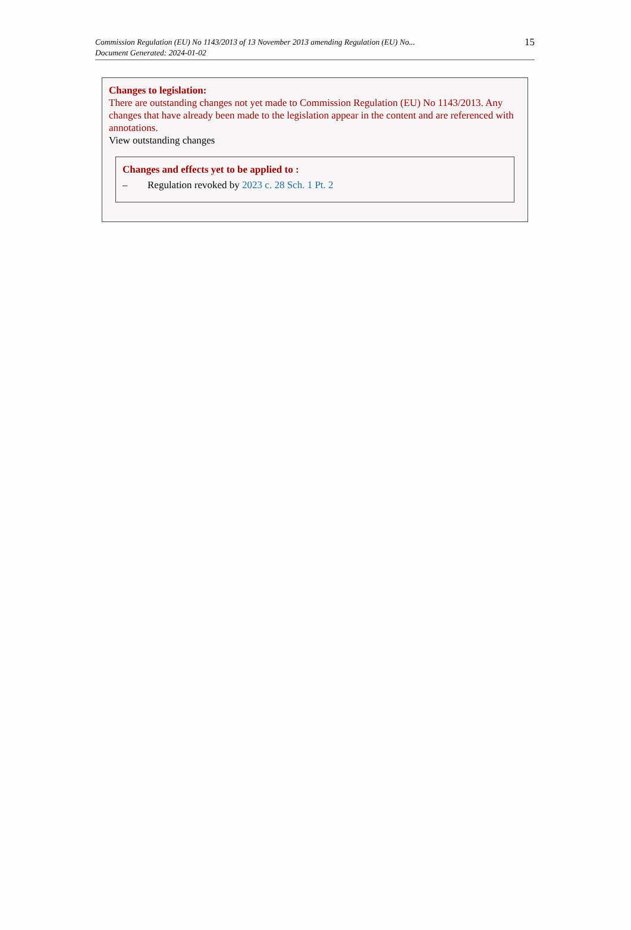15 Commission Regulation (EU) No 1143/2013 of 13 November 2013 amending Regulation (EU) No...
Document Generated: 2024-01-02
Changes to legislation:
There are outstanding changes not yet made to Commission Regulation (EU) No 1143/2013. Any changes that have already been made to the legislation appear in the content and are referenced with annotations.
View outstanding changes
Changes and effects yet to be applied to :
– Regulation revoked by 2023 c. 28 Sch. 1 Pt. 2